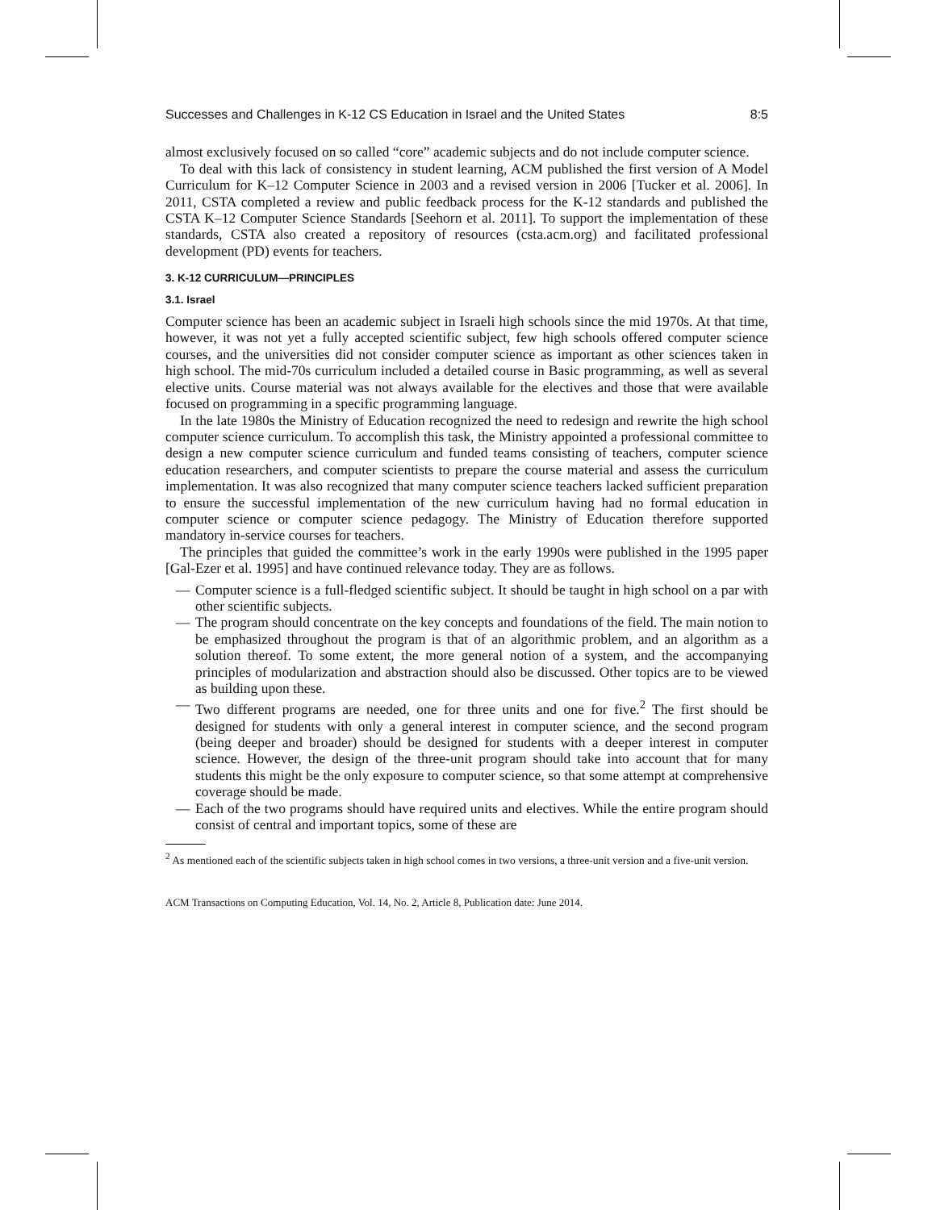Successes and Challenges in K-12 CS Education in Israel and the United States 8:5
almost exclusively focused on so called “core” academic subjects and do not include computer science.
To deal with this lack of consistency in student learning, ACM published the first version of A Model Curriculum for K–12 Computer Science in 2003 and a revised version in 2006 [Tucker et al. 2006]. In 2011, CSTA completed a review and public feedback process for the K-12 standards and published the CSTA K–12 Computer Science Standards [Seehorn et al. 2011]. To support the implementation of these standards, CSTA also created a repository of resources (csta.acm.org) and facilitated professional development (PD) events for teachers.
3. K-12 CURRICULUM—PRINCIPLES
3.1. Israel
Computer science has been an academic subject in Israeli high schools since the mid 1970s. At that time, however, it was not yet a fully accepted scientific subject, few high schools offered computer science courses, and the universities did not consider computer science as important as other sciences taken in high school. The mid-70s curriculum included a detailed course in Basic programming, as well as several elective units. Course material was not always available for the electives and those that were available focused on programming in a specific programming language.
In the late 1980s the Ministry of Education recognized the need to redesign and rewrite the high school computer science curriculum. To accomplish this task, the Ministry appointed a professional committee to design a new computer science curriculum and funded teams consisting of teachers, computer science education researchers, and computer scientists to prepare the course material and assess the curriculum implementation. It was also recognized that many computer science teachers lacked sufficient preparation to ensure the successful implementation of the new curriculum having had no formal education in computer science or computer science pedagogy. The Ministry of Education therefore supported mandatory in-service courses for teachers.
The principles that guided the committee’s work in the early 1990s were published in the 1995 paper [Gal-Ezer et al. 1995] and have continued relevance today. They are as follows.
— Computer science is a full-fledged scientific subject. It should be taught in high school on a par with other scientific subjects.
— The program should concentrate on the key concepts and foundations of the field. The main notion to be emphasized throughout the program is that of an algorithmic problem, and an algorithm as a solution thereof. To some extent, the more general notion of a system, and the accompanying principles of modularization and abstraction should also be discussed. Other topics are to be viewed as building upon these.
— Two different programs are needed, one for three units and one for five.<sup>2</sup> The first should be designed for students with only a general interest in computer science, and the second program (being deeper and broader) should be designed for students with a deeper interest in computer science. However, the design of the three-unit program should take into account that for many students this might be the only exposure to computer science, so that some attempt at comprehensive coverage should be made.
— Each of the two programs should have required units and electives. While the entire program should consist of central and important topics, some of these are
<sup>2</sup> As mentioned each of the scientific subjects taken in high school comes in two versions, a three-unit version and a five-unit version.
ACM Transactions on Computing Education, Vol. 14, No. 2, Article 8, Publication date: June 2014.